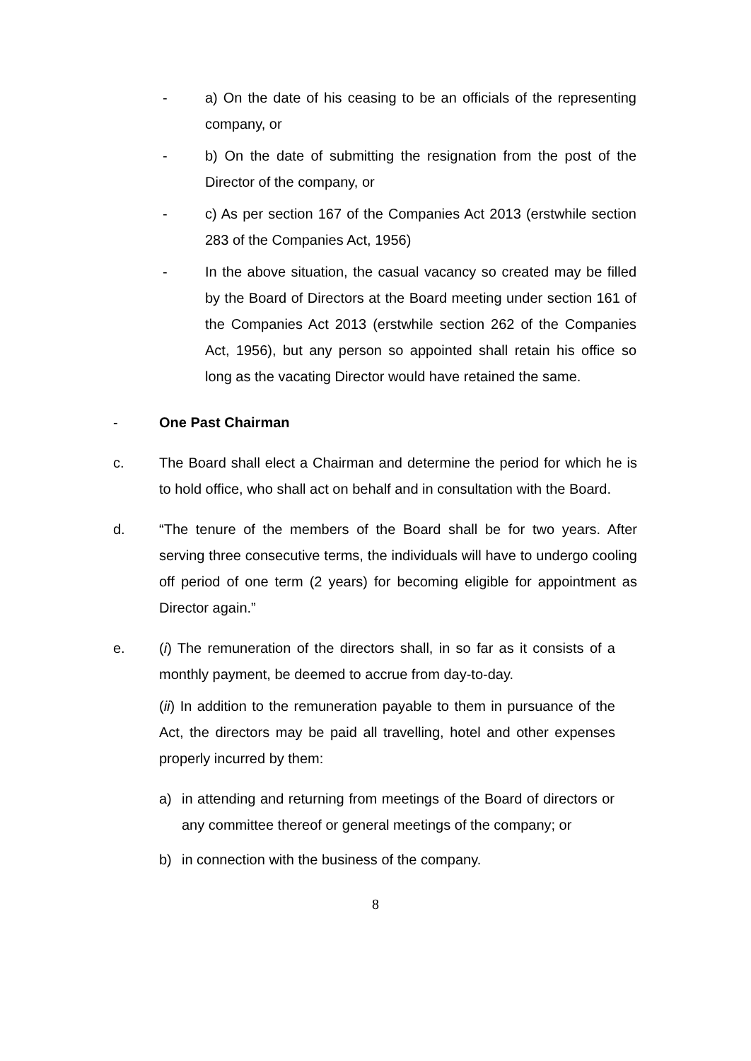- a) On the date of his ceasing to be an officials of the representing company, or
- b) On the date of submitting the resignation from the post of the Director of the company, or
- c) As per section 167 of the Companies Act 2013 (erstwhile section 283 of the Companies Act, 1956)
- In the above situation, the casual vacancy so created may be filled by the Board of Directors at the Board meeting under section 161 of the Companies Act 2013 (erstwhile section 262 of the Companies Act, 1956), but any person so appointed shall retain his office so long as the vacating Director would have retained the same.
- One Past Chairman
c. The Board shall elect a Chairman and determine the period for which he is to hold office, who shall act on behalf and in consultation with the Board.
d. “The tenure of the members of the Board shall be for two years. After serving three consecutive terms, the individuals will have to undergo cooling off period of one term (2 years) for becoming eligible for appointment as Director again.”
e. (i) The remuneration of the directors shall, in so far as it consists of a monthly payment, be deemed to accrue from day-to-day.
(ii) In addition to the remuneration payable to them in pursuance of the Act, the directors may be paid all travelling, hotel and other expenses properly incurred by them:
a) in attending and returning from meetings of the Board of directors or any committee thereof or general meetings of the company; or
b) in connection with the business of the company.
8